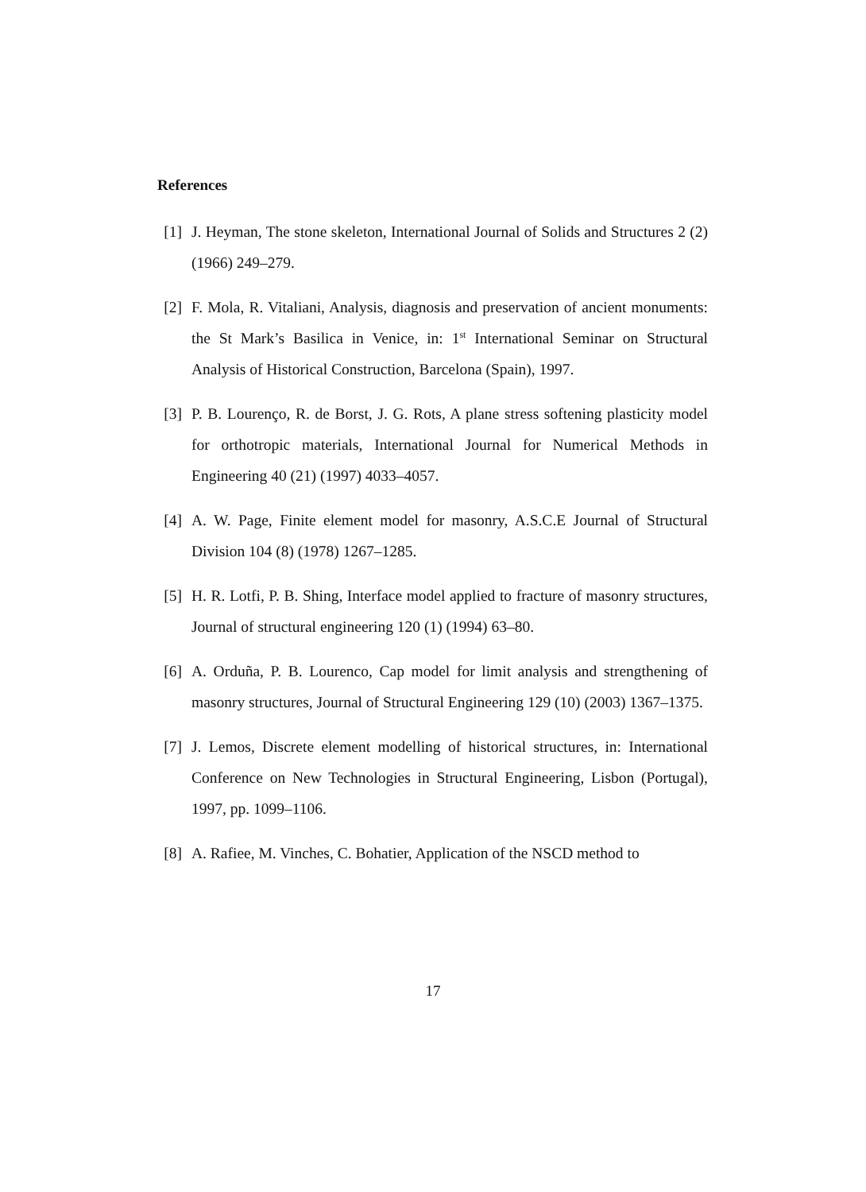References
[1] J. Heyman, The stone skeleton, International Journal of Solids and Structures 2 (2) (1966) 249–279.
[2] F. Mola, R. Vitaliani, Analysis, diagnosis and preservation of ancient monuments: the St Mark’s Basilica in Venice, in: 1<sup>st</sup> International Seminar on Structural Analysis of Historical Construction, Barcelona (Spain), 1997.
[3] P. B. Lourenço, R. de Borst, J. G. Rots, A plane stress softening plasticity model for orthotropic materials, International Journal for Numerical Methods in Engineering 40 (21) (1997) 4033–4057.
[4] A. W. Page, Finite element model for masonry, A.S.C.E Journal of Structural Division 104 (8) (1978) 1267–1285.
[5] H. R. Lotfi, P. B. Shing, Interface model applied to fracture of masonry structures, Journal of structural engineering 120 (1) (1994) 63–80.
[6] A. Orduña, P. B. Lourenco, Cap model for limit analysis and strengthening of masonry structures, Journal of Structural Engineering 129 (10) (2003) 1367–1375.
[7] J. Lemos, Discrete element modelling of historical structures, in: International Conference on New Technologies in Structural Engineering, Lisbon (Portugal), 1997, pp. 1099–1106.
[8] A. Rafiee, M. Vinches, C. Bohatier, Application of the NSCD method to
17